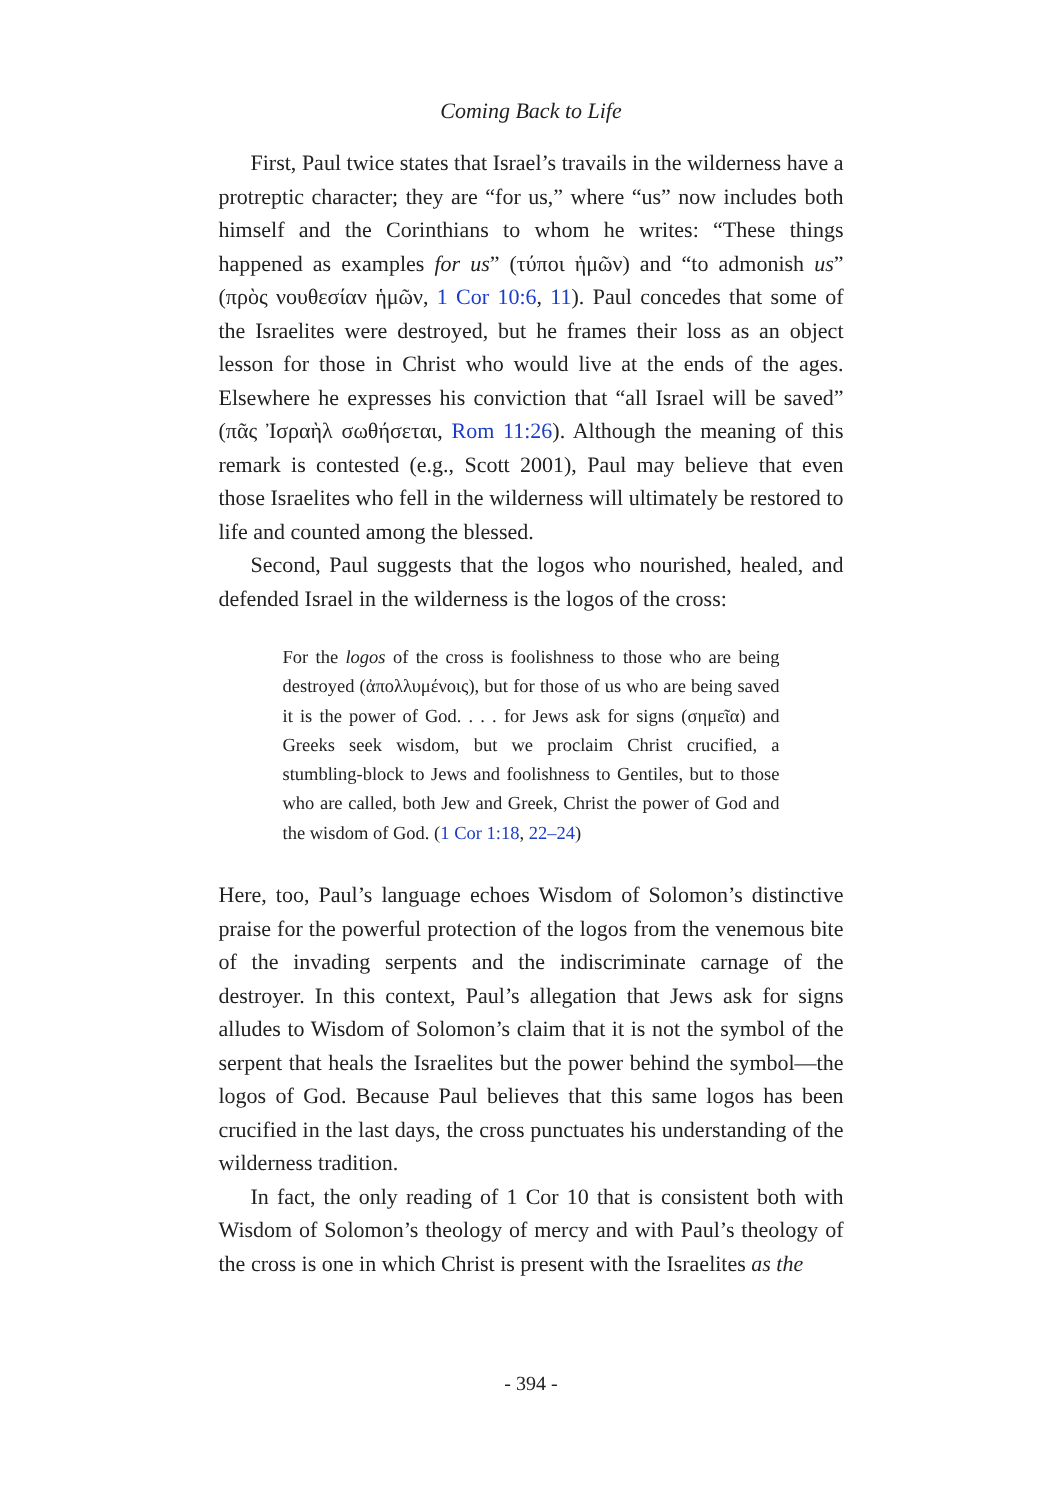Coming Back to Life
First, Paul twice states that Israel’s travails in the wilderness have a protreptic character; they are “for us,” where “us” now includes both himself and the Corinthians to whom he writes: “These things happened as examples for us” (τύποι ἡμῶν) and “to admonish us” (πρὸς νουθεσίαν ἡμῶν, 1 Cor 10:6, 11). Paul concedes that some of the Israelites were destroyed, but he frames their loss as an object lesson for those in Christ who would live at the ends of the ages. Elsewhere he expresses his conviction that “all Israel will be saved” (πᾶς Ἰσραὴλ σωθήσεται, Rom 11:26). Although the meaning of this remark is contested (e.g., Scott 2001), Paul may believe that even those Israelites who fell in the wilderness will ultimately be restored to life and counted among the blessed.
Second, Paul suggests that the logos who nourished, healed, and defended Israel in the wilderness is the logos of the cross:
For the logos of the cross is foolishness to those who are being destroyed (ἀπολλυμένοις), but for those of us who are being saved it is the power of God. . . . for Jews ask for signs (σημεῖα) and Greeks seek wisdom, but we proclaim Christ crucified, a stumbling-block to Jews and foolishness to Gentiles, but to those who are called, both Jew and Greek, Christ the power of God and the wisdom of God. (1 Cor 1:18, 22–24)
Here, too, Paul’s language echoes Wisdom of Solomon’s distinctive praise for the powerful protection of the logos from the venemous bite of the invading serpents and the indiscriminate carnage of the destroyer. In this context, Paul’s allegation that Jews ask for signs alludes to Wisdom of Solomon’s claim that it is not the symbol of the serpent that heals the Israelites but the power behind the symbol—the logos of God. Because Paul believes that this same logos has been crucified in the last days, the cross punctuates his understanding of the wilderness tradition.
In fact, the only reading of 1 Cor 10 that is consistent both with Wisdom of Solomon’s theology of mercy and with Paul’s theology of the cross is one in which Christ is present with the Israelites as the
- 394 -